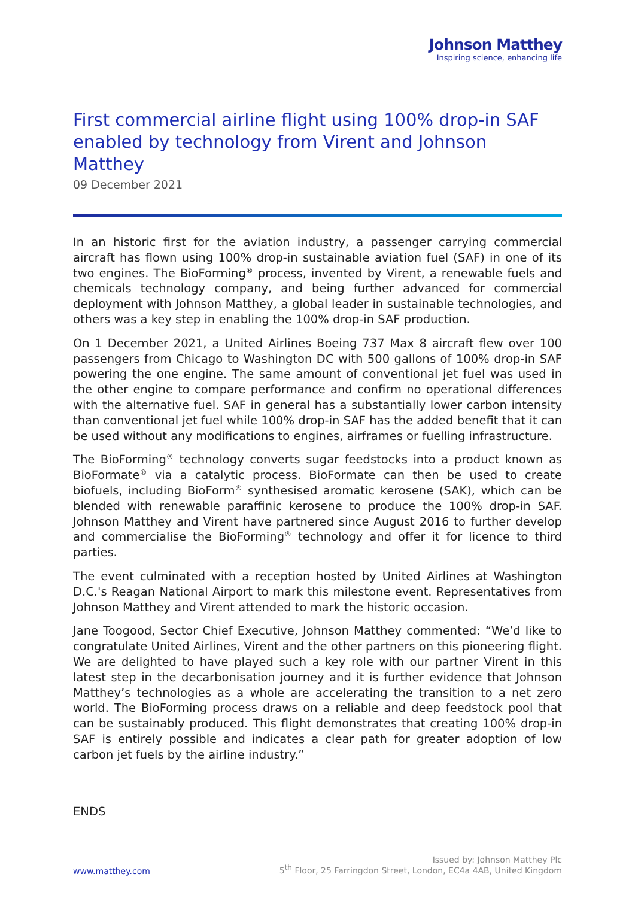Johnson Matthey
Inspiring science, enhancing life
First commercial airline flight using 100% drop-in SAF enabled by technology from Virent and Johnson Matthey
09 December 2021
In an historic first for the aviation industry, a passenger carrying commercial aircraft has flown using 100% drop-in sustainable aviation fuel (SAF) in one of its two engines. The BioForming<sup>®</sup> process, invented by Virent, a renewable fuels and chemicals technology company, and being further advanced for commercial deployment with Johnson Matthey, a global leader in sustainable technologies, and others was a key step in enabling the 100% drop-in SAF production.
On 1 December 2021, a United Airlines Boeing 737 Max 8 aircraft flew over 100 passengers from Chicago to Washington DC with 500 gallons of 100% drop-in SAF powering the one engine. The same amount of conventional jet fuel was used in the other engine to compare performance and confirm no operational differences with the alternative fuel. SAF in general has a substantially lower carbon intensity than conventional jet fuel while 100% drop-in SAF has the added benefit that it can be used without any modifications to engines, airframes or fuelling infrastructure.
The BioForming<sup>®</sup> technology converts sugar feedstocks into a product known as BioFormate<sup>®</sup> via a catalytic process. BioFormate can then be used to create biofuels, including BioForm<sup>®</sup> synthesised aromatic kerosene (SAK), which can be blended with renewable paraffinic kerosene to produce the 100% drop-in SAF. Johnson Matthey and Virent have partnered since August 2016 to further develop and commercialise the BioForming<sup>®</sup> technology and offer it for licence to third parties.
The event culminated with a reception hosted by United Airlines at Washington D.C.'s Reagan National Airport to mark this milestone event. Representatives from Johnson Matthey and Virent attended to mark the historic occasion.
Jane Toogood, Sector Chief Executive, Johnson Matthey commented: “We’d like to congratulate United Airlines, Virent and the other partners on this pioneering flight. We are delighted to have played such a key role with our partner Virent in this latest step in the decarbonisation journey and it is further evidence that Johnson Matthey’s technologies as a whole are accelerating the transition to a net zero world. The BioForming process draws on a reliable and deep feedstock pool that can be sustainably produced. This flight demonstrates that creating 100% drop-in SAF is entirely possible and indicates a clear path for greater adoption of low carbon jet fuels by the airline industry.”
ENDS
www.matthey.com
Issued by: Johnson Matthey Plc
5<sup>th</sup> Floor, 25 Farringdon Street, London, EC4a 4AB, United Kingdom